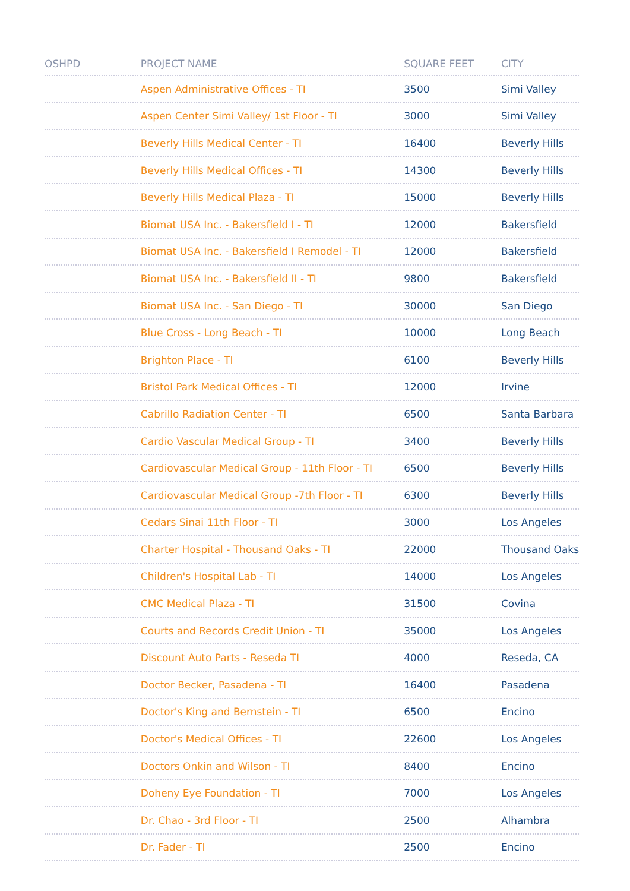| OSHPD | PROJECT NAME | SQUARE FEET | CITY |
| --- | --- | --- | --- |
| | Aspen Administrative Offices - TI | 3500 | Simi Valley |
| | Aspen Center Simi Valley/ 1st Floor - TI | 3000 | Simi Valley |
| | Beverly Hills Medical Center - TI | 16400 | Beverly Hills |
| | Beverly Hills Medical Offices - TI | 14300 | Beverly Hills |
| | Beverly Hills Medical Plaza - TI | 15000 | Beverly Hills |
| | Biomat USA Inc. - Bakersfield I - TI | 12000 | Bakersfield |
| | Biomat USA Inc. - Bakersfield I Remodel - TI | 12000 | Bakersfield |
| | Biomat USA Inc. - Bakersfield II - TI | 9800 | Bakersfield |
| | Biomat USA Inc. - San Diego - TI | 30000 | San Diego |
| | Blue Cross - Long Beach - TI | 10000 | Long Beach |
| | Brighton Place - TI | 6100 | Beverly Hills |
| | Bristol Park Medical Offices - TI | 12000 | Irvine |
| | Cabrillo Radiation Center - TI | 6500 | Santa Barbara |
| | Cardio Vascular Medical Group - TI | 3400 | Beverly Hills |
| | Cardiovascular Medical Group - 11th Floor - TI | 6500 | Beverly Hills |
| | Cardiovascular Medical Group -7th Floor - TI | 6300 | Beverly Hills |
| | Cedars Sinai 11th Floor - TI | 3000 | Los Angeles |
| | Charter Hospital - Thousand Oaks - TI | 22000 | Thousand Oaks |
| | Children's Hospital Lab - TI | 14000 | Los Angeles |
| | CMC Medical Plaza - TI | 31500 | Covina |
| | Courts and Records Credit Union - TI | 35000 | Los Angeles |
| | Discount Auto Parts - Reseda TI | 4000 | Reseda, CA |
| | Doctor Becker, Pasadena - TI | 16400 | Pasadena |
| | Doctor's King and Bernstein - TI | 6500 | Encino |
| | Doctor's Medical Offices - TI | 22600 | Los Angeles |
| | Doctors Onkin and Wilson - TI | 8400 | Encino |
| | Doheny Eye Foundation - TI | 7000 | Los Angeles |
| | Dr. Chao - 3rd Floor - TI | 2500 | Alhambra |
| | Dr. Fader - TI | 2500 | Encino |